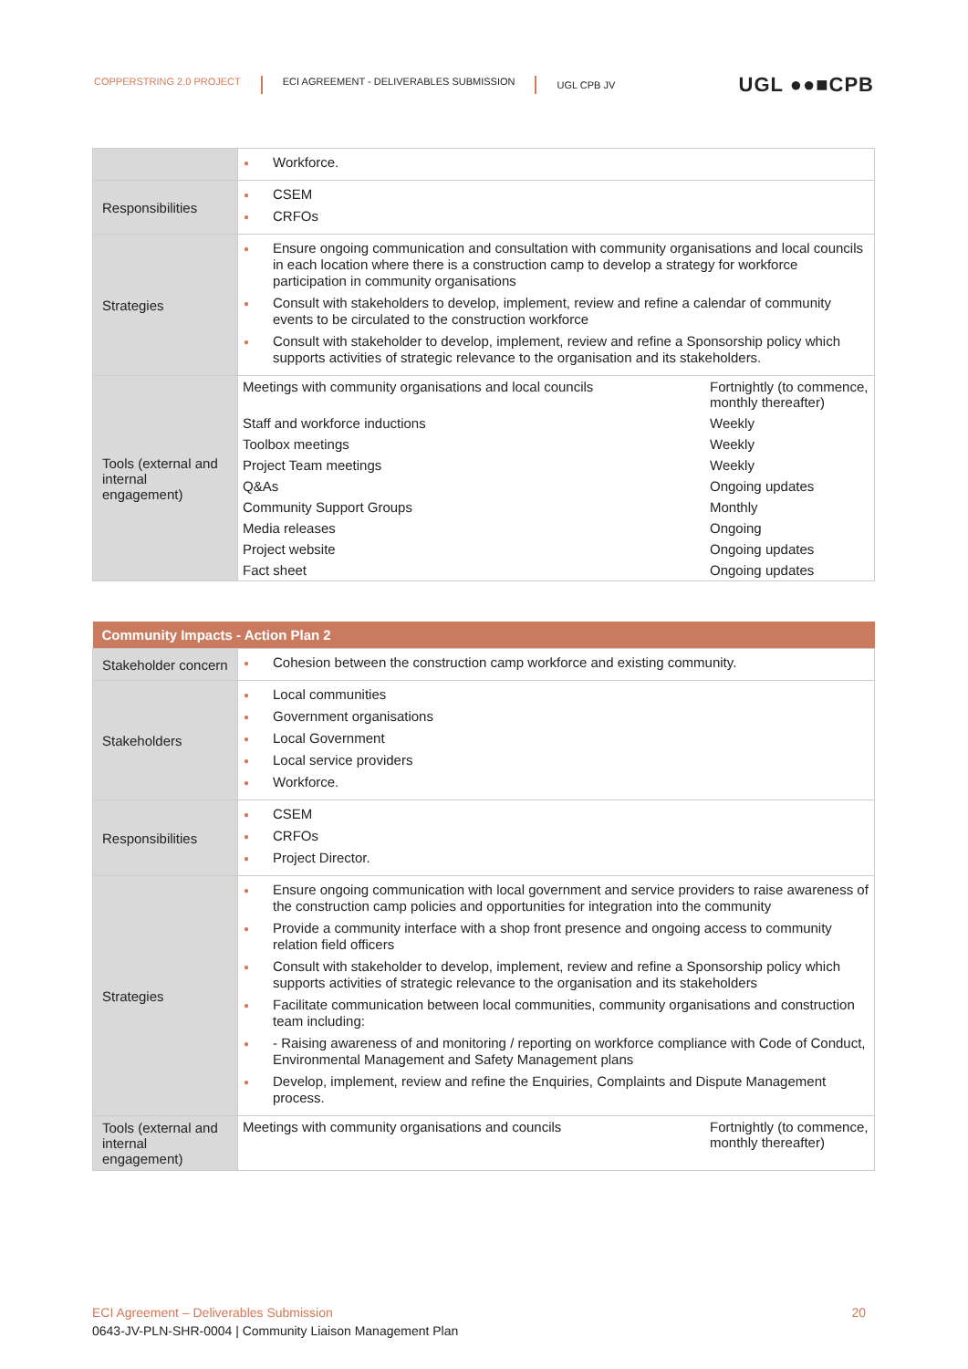COPPERSTRING 2.0 PROJECT ECI AGREEMENT - DELIVERABLES SUBMISSION UGL CPB JV
UGL ●●■CPB
| | ● Workforce. |
| Responsibilities | ● CSEM ● CRFOs |
| Strategies | ● Ensure ongoing communication and consultation with community organisations and local councils in each location where there is a construction camp to develop a strategy for workforce participation in community organisations ● Consult with stakeholders to develop, implement, review and refine a calendar of community events to be circulated to the construction workforce ● Consult with stakeholder to develop, implement, review and refine a Sponsorship policy which supports activities of strategic relevance to the organisation and its stakeholders. |
| Tools (external and internal engagement) | / Meetings with community organisations and local councils / Fortnightly (to commence, monthly thereafter) / / Staff and workforce inductions / Weekly / / Toolbox meetings / Weekly / / Project Team meetings / Weekly / / Q&As / Ongoing updates / / Community Support Groups / Monthly / / Media releases / Ongoing / / Project website / Ongoing updates / / Fact sheet / Ongoing updates / |
| Community Impacts - Action Plan 2 | |
| --- | --- |
| Stakeholder concern | ● Cohesion between the construction camp workforce and existing community. |
| Stakeholders | ● Local communities ● Government organisations ● Local Government ● Local service providers ● Workforce. |
| Responsibilities | ● CSEM ● CRFOs ● Project Director. |
| Strategies | ● Ensure ongoing communication with local government and service providers to raise awareness of the construction camp policies and opportunities for integration into the community ● Provide a community interface with a shop front presence and ongoing access to community relation field officers ● Consult with stakeholder to develop, implement, review and refine a Sponsorship policy which supports activities of strategic relevance to the organisation and its stakeholders ● Facilitate communication between local communities, community organisations and construction team including: ● - Raising awareness of and monitoring / reporting on workforce compliance with Code of Conduct, Environmental Management and Safety Management plans ● Develop, implement, review and refine the Enquiries, Complaints and Dispute Management process. |
| Tools (external and internal engagement) | / Meetings with community organisations and councils / Fortnightly (to commence, monthly thereafter) / |
ECI Agreement – Deliverables Submission 20
0643-JV-PLN-SHR-0004 | Community Liaison Management Plan